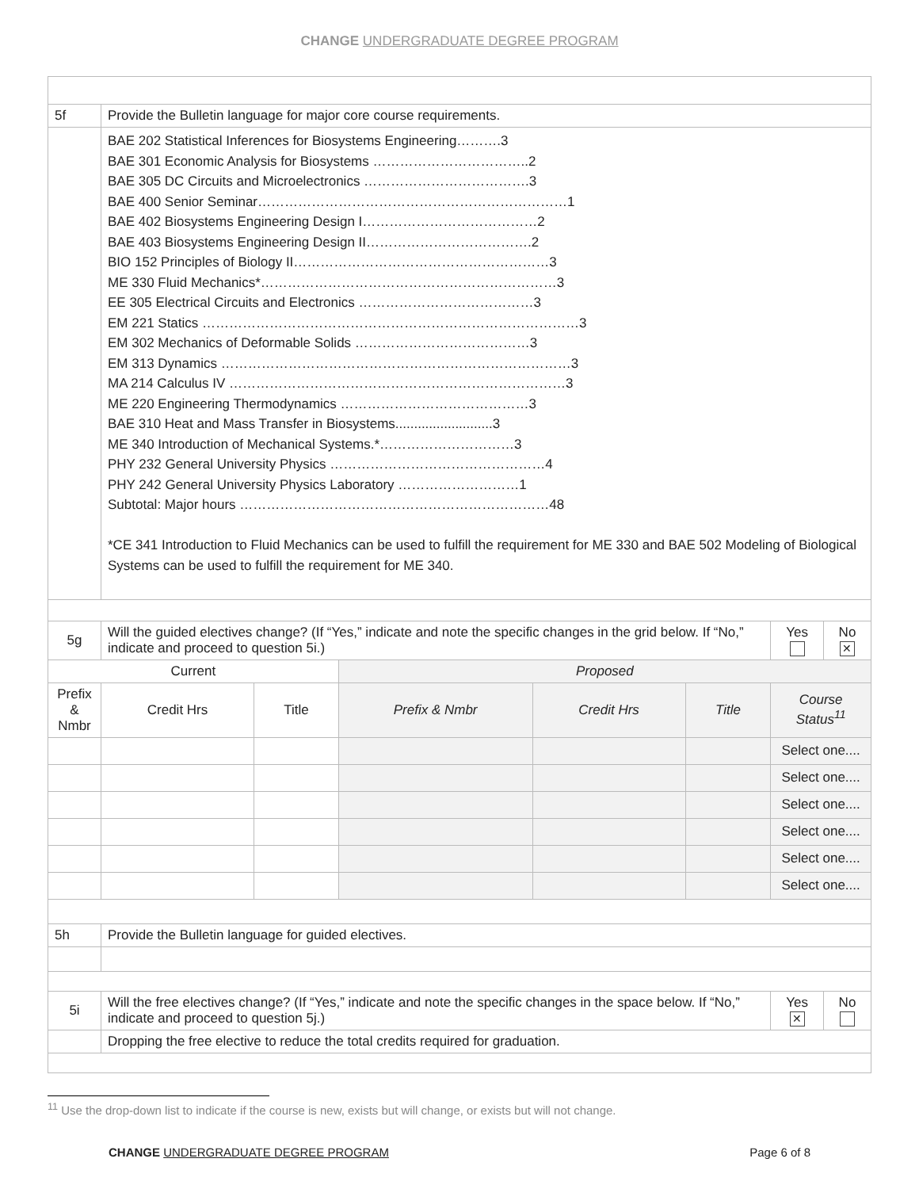CHANGE UNDERGRADUATE DEGREE PROGRAM
| 5f | Provide the Bulletin language for major core course requirements. | | | | | | | |
| | BAE 202 Statistical Inferences for Biosystems Engineering……….3 BAE 301 Economic Analysis for Biosystems ……………………………..2 BAE 305 DC Circuits and Microelectronics ……………………………….3 BAE 400 Senior Seminar……………………………………………………………1 BAE 402 Biosystems Engineering Design I…………………………………2 BAE 403 Biosystems Engineering Design II……………………………….2 BIO 152 Principles of Biology II…………………………………………………3 ME 330 Fluid Mechanics*…………………………………………………………3 EE 305 Electrical Circuits and Electronics …………………………………3 EM 221 Statics …………………………………………………………………………3 EM 302 Mechanics of Deformable Solids …………………………………3 EM 313 Dynamics ……………………………………………………………………3 MA 214 Calculus IV …………………………………………………………………3 ME 220 Engineering Thermodynamics ……………………………………3 BAE 310 Heat and Mass Transfer in Biosystems..........................3 ME 340 Introduction of Mechanical Systems.*…………………………3 PHY 232 General University Physics …………………………………………4 PHY 242 General University Physics Laboratory ………………………1 Subtotal: Major hours ……………………………………………………………48 *CE 341 Introduction to Fluid Mechanics can be used to fulfill the requirement for ME 330 and BAE 502 Modeling of Biological Systems can be used to fulfill the requirement for ME 340. | | | | | | | |
| 5g | Will the guided electives change? (If “Yes,” indicate and note the specific changes in the grid below. If “No,” indicate and proceed to question 5i.) | | | | | | Yes | No ✕ |
| Current | | | Proposed | | | | | |
| Prefix & Nmbr | Credit Hrs | Title | Prefix & Nmbr | Credit Hrs | Title | Course Status<sup>11</sup> | | |
| | | | | | | Select one.... | | |
| | | | | | | Select one.... | | |
| | | | | | | Select one.... | | |
| | | | | | | Select one.... | | |
| | | | | | | Select one.... | | |
| | | | | | | Select one.... | | |
| 5h | Provide the Bulletin language for guided electives. | | | | | | | |
| 5i | Will the free electives change? (If “Yes,” indicate and note the specific changes in the space below. If “No,” indicate and proceed to question 5j.) | | | | | | Yes ✕ | No |
| | Dropping the free elective to reduce the total credits required for graduation. | | | | | | | |
<sup>11</sup> Use the drop-down list to indicate if the course is new, exists but will change, or exists but will not change.
CHANGE UNDERGRADUATE DEGREE PROGRAM Page 6 of 8